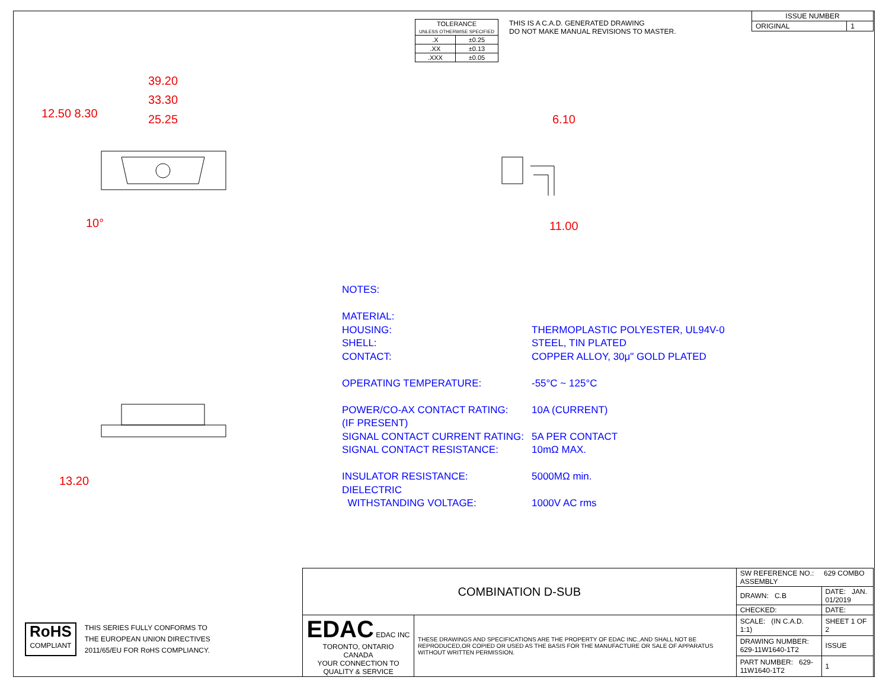| TOLERANCE UNLESS OTHERWISE SPECIFIED | |
| .X | ±0.25 |
| .XX | ±0.13 |
| .XXX | ±0.05 |
THIS IS A C.A.D. GENERATED DRAWING
DO NOT MAKE MANUAL REVISIONS TO MASTER.
| ISSUE NUMBER | |
| ORIGINAL | 1 |
39.20
33.30
25.25
12.50 8.30
10°
6.10
11.00
13.20
NOTES:
MATERIAL:
HOUSING: THERMOPLASTIC POLYESTER, UL94V-0
SHELL: STEEL, TIN PLATED
CONTACT: COPPER ALLOY, 30μ" GOLD PLATED
OPERATING TEMPERATURE: -55°C ~ 125°C
POWER/CO-AX CONTACT RATING: 10A (CURRENT)
(IF PRESENT)
SIGNAL CONTACT CURRENT RATING: 5A PER CONTACT
SIGNAL CONTACT RESISTANCE: 10mΩ MAX.
INSULATOR RESISTANCE: 5000MΩ min.
DIELECTRIC
WITHSTANDING VOLTAGE: 1000V AC rms
RoHS
COMPLIANT
THIS SERIES FULLY CONFORMS TO
THE EUROPEAN UNION DIRECTIVES
2011/65/EU FOR RoHS COMPLIANCY.
| COMBINATION D-SUB | | SW REFERENCE NO.: 629 COMBO ASSEMBLY | | |
| | | DRAWN: C.B | DATE: JAN. 01/2019 | |
| | | CHECKED: | DATE: | |
| EDAC EDAC INC TORONTO, ONTARIO CANADA YOUR CONNECTION TO QUALITY & SERVICE | THESE DRAWINGS AND SPECIFICATIONS ARE THE PROPERTY OF EDAC INC.,AND SHALL NOT BE REPRODUCED,OR COPIED OR USED AS THE BASIS FOR THE MANUFACTURE OR SALE OF APPARATUS WITHOUT WRITTEN PERMISSION. | SCALE: (IN C.A.D. 1:1) | SHEET 1 OF 2 | |
| | | DRAWING NUMBER: 629-11W1640-1T2 | | ISSUE |
| | | PART NUMBER: 629-11W1640-1T2 | | 1 |